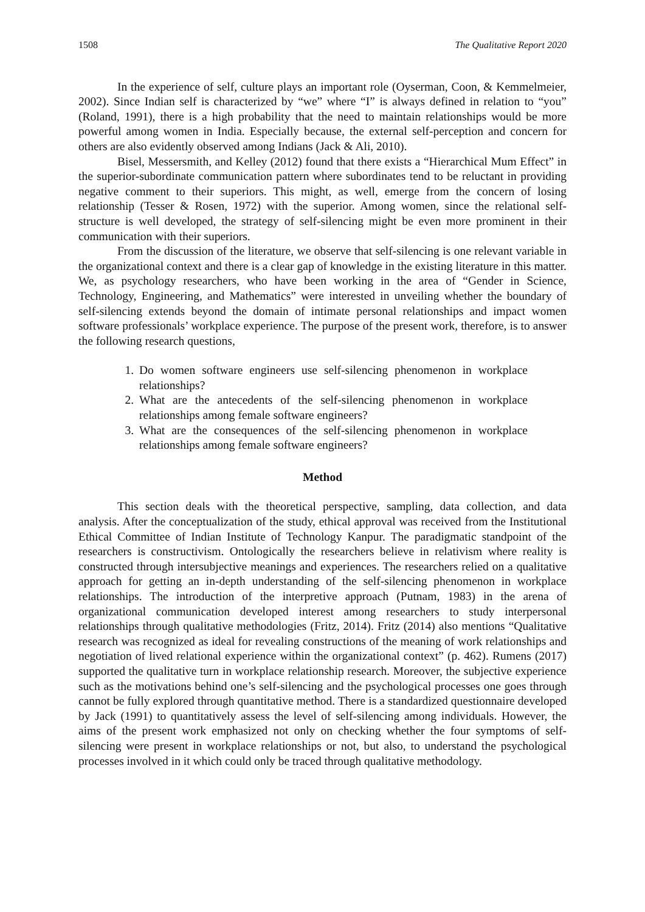1508 The Qualitative Report 2020
In the experience of self, culture plays an important role (Oyserman, Coon, & Kemmelmeier, 2002). Since Indian self is characterized by “we” where “I” is always defined in relation to “you” (Roland, 1991), there is a high probability that the need to maintain relationships would be more powerful among women in India. Especially because, the external self-perception and concern for others are also evidently observed among Indians (Jack & Ali, 2010).
Bisel, Messersmith, and Kelley (2012) found that there exists a “Hierarchical Mum Effect” in the superior-subordinate communication pattern where subordinates tend to be reluctant in providing negative comment to their superiors. This might, as well, emerge from the concern of losing relationship (Tesser & Rosen, 1972) with the superior. Among women, since the relational self-structure is well developed, the strategy of self-silencing might be even more prominent in their communication with their superiors.
From the discussion of the literature, we observe that self-silencing is one relevant variable in the organizational context and there is a clear gap of knowledge in the existing literature in this matter. We, as psychology researchers, who have been working in the area of “Gender in Science, Technology, Engineering, and Mathematics” were interested in unveiling whether the boundary of self-silencing extends beyond the domain of intimate personal relationships and impact women software professionals’ workplace experience. The purpose of the present work, therefore, is to answer the following research questions,
1. Do women software engineers use self-silencing phenomenon in workplace relationships?
2. What are the antecedents of the self-silencing phenomenon in workplace relationships among female software engineers?
3. What are the consequences of the self-silencing phenomenon in workplace relationships among female software engineers?
Method
This section deals with the theoretical perspective, sampling, data collection, and data analysis. After the conceptualization of the study, ethical approval was received from the Institutional Ethical Committee of Indian Institute of Technology Kanpur. The paradigmatic standpoint of the researchers is constructivism. Ontologically the researchers believe in relativism where reality is constructed through intersubjective meanings and experiences. The researchers relied on a qualitative approach for getting an in-depth understanding of the self-silencing phenomenon in workplace relationships. The introduction of the interpretive approach (Putnam, 1983) in the arena of organizational communication developed interest among researchers to study interpersonal relationships through qualitative methodologies (Fritz, 2014). Fritz (2014) also mentions “Qualitative research was recognized as ideal for revealing constructions of the meaning of work relationships and negotiation of lived relational experience within the organizational context” (p. 462). Rumens (2017) supported the qualitative turn in workplace relationship research. Moreover, the subjective experience such as the motivations behind one’s self-silencing and the psychological processes one goes through cannot be fully explored through quantitative method. There is a standardized questionnaire developed by Jack (1991) to quantitatively assess the level of self-silencing among individuals. However, the aims of the present work emphasized not only on checking whether the four symptoms of self-silencing were present in workplace relationships or not, but also, to understand the psychological processes involved in it which could only be traced through qualitative methodology.